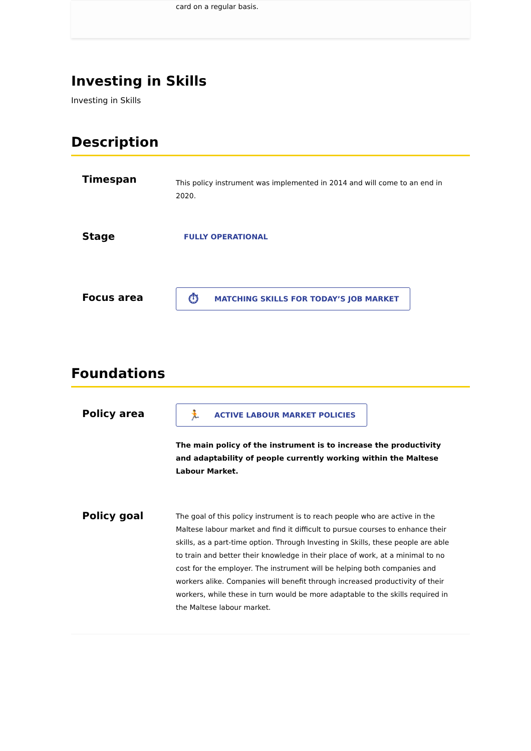card on a regular basis.
Investing in Skills
Investing in Skills
Description
Timespan
This policy instrument was implemented in 2014 and will come to an end in 2020.
Stage
FULLY OPERATIONAL
Focus area
⏱ MATCHING SKILLS FOR TODAY’S JOB MARKET
Foundations
Policy area
🏃 ACTIVE LABOUR MARKET POLICIES
The main policy of the instrument is to increase the productivity and adaptability of people currently working within the Maltese Labour Market.
Policy goal
The goal of this policy instrument is to reach people who are active in the Maltese labour market and find it difficult to pursue courses to enhance their skills, as a part-time option. Through Investing in Skills, these people are able to train and better their knowledge in their place of work, at a minimal to no cost for the employer. The instrument will be helping both companies and workers alike. Companies will benefit through increased productivity of their workers, while these in turn would be more adaptable to the skills required in the Maltese labour market.